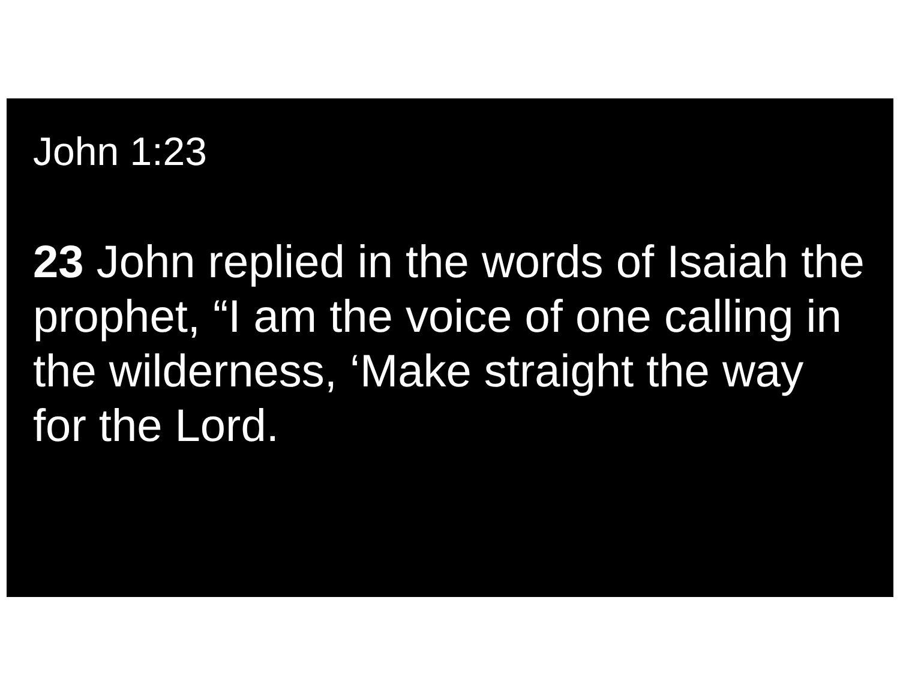John 1:23
23 John replied in the words of Isaiah the prophet, “I am the voice of one calling in the wilderness, ‘Make straight the way for the Lord.